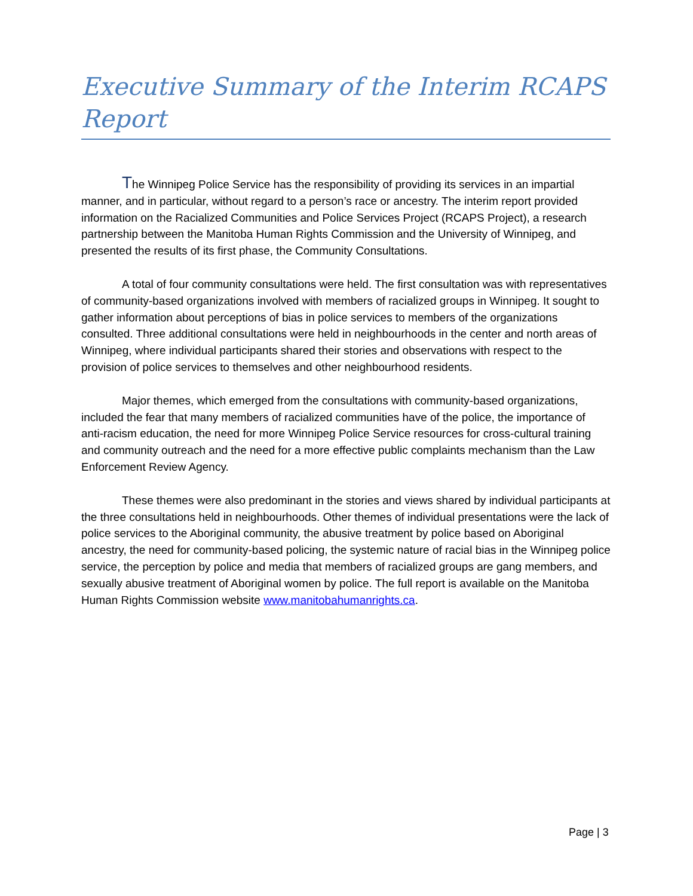Executive Summary of the Interim RCAPS Report
The Winnipeg Police Service has the responsibility of providing its services in an impartial manner, and in particular, without regard to a person’s race or ancestry. The interim report provided information on the Racialized Communities and Police Services Project (RCAPS Project), a research partnership between the Manitoba Human Rights Commission and the University of Winnipeg, and presented the results of its first phase, the Community Consultations.
A total of four community consultations were held. The first consultation was with representatives of community-based organizations involved with members of racialized groups in Winnipeg. It sought to gather information about perceptions of bias in police services to members of the organizations consulted. Three additional consultations were held in neighbourhoods in the center and north areas of Winnipeg, where individual participants shared their stories and observations with respect to the provision of police services to themselves and other neighbourhood residents.
Major themes, which emerged from the consultations with community-based organizations, included the fear that many members of racialized communities have of the police, the importance of anti-racism education, the need for more Winnipeg Police Service resources for cross-cultural training and community outreach and the need for a more effective public complaints mechanism than the Law Enforcement Review Agency.
These themes were also predominant in the stories and views shared by individual participants at the three consultations held in neighbourhoods. Other themes of individual presentations were the lack of police services to the Aboriginal community, the abusive treatment by police based on Aboriginal ancestry, the need for community-based policing, the systemic nature of racial bias in the Winnipeg police service, the perception by police and media that members of racialized groups are gang members, and sexually abusive treatment of Aboriginal women by police. The full report is available on the Manitoba Human Rights Commission website www.manitobahumanrights.ca.
Page | 3